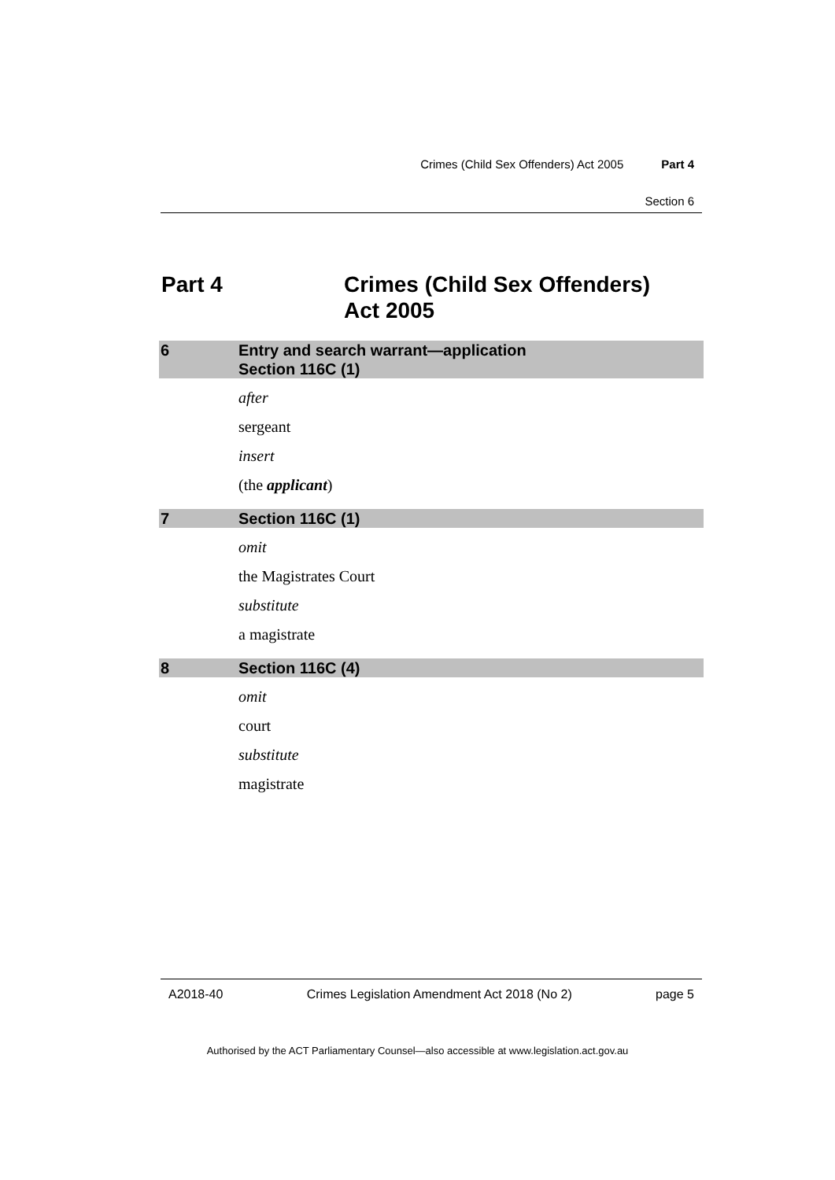Crimes (Child Sex Offenders) Act 2005 Part 4
Section 6
Part 4 Crimes (Child Sex Offenders)
Act 2005
6 Entry and search warrant—application
Section 116C (1)
after
sergeant
insert
(the applicant)
7 Section 116C (1)
omit
the Magistrates Court
substitute
a magistrate
8 Section 116C (4)
omit
court
substitute
magistrate
A2018-40 Crimes Legislation Amendment Act 2018 (No 2) page 5
Authorised by the ACT Parliamentary Counsel—also accessible at www.legislation.act.gov.au